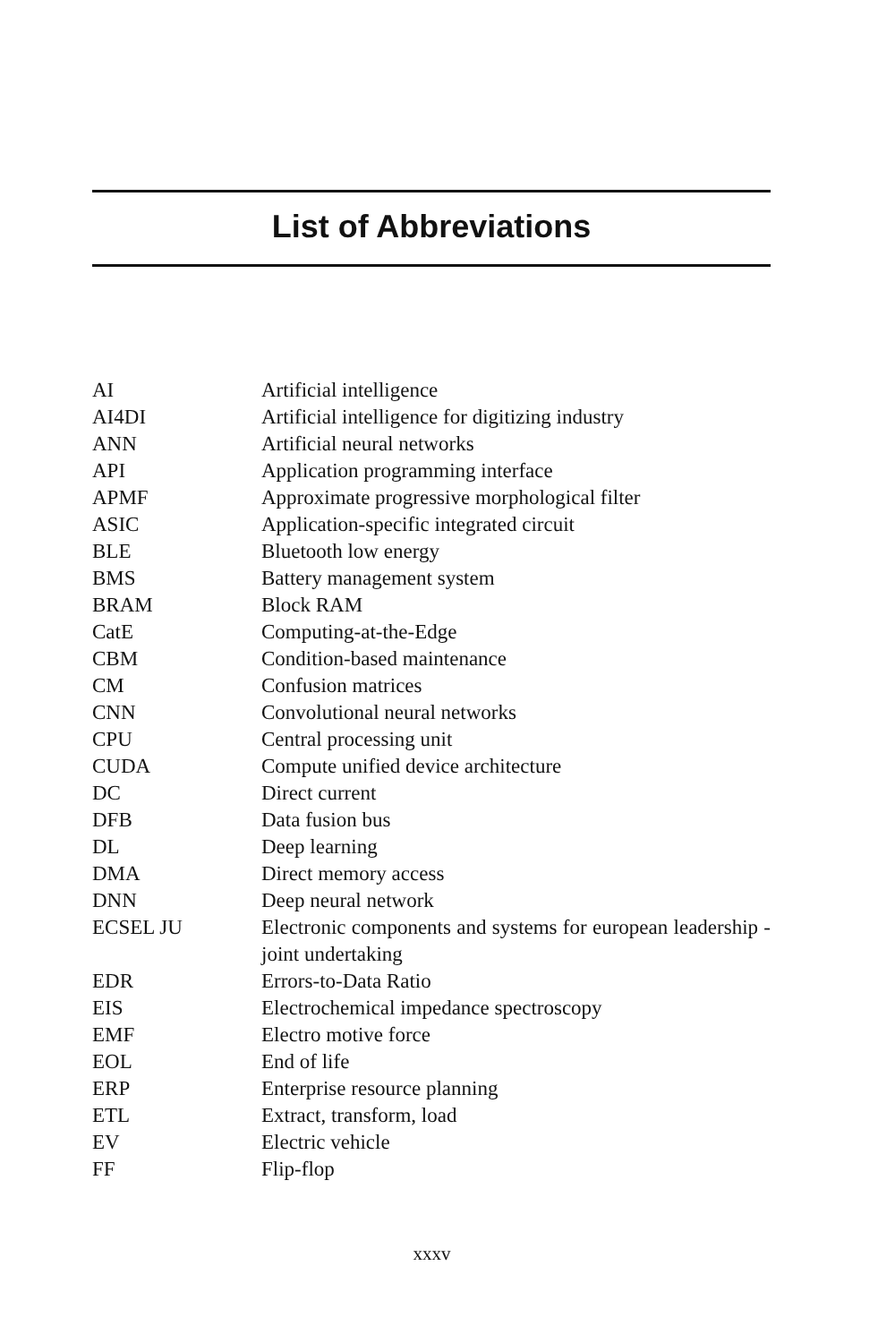List of Abbreviations
| AI | Artificial intelligence |
| AI4DI | Artificial intelligence for digitizing industry |
| ANN | Artificial neural networks |
| API | Application programming interface |
| APMF | Approximate progressive morphological filter |
| ASIC | Application-specific integrated circuit |
| BLE | Bluetooth low energy |
| BMS | Battery management system |
| BRAM | Block RAM |
| CatE | Computing-at-the-Edge |
| CBM | Condition-based maintenance |
| CM | Confusion matrices |
| CNN | Convolutional neural networks |
| CPU | Central processing unit |
| CUDA | Compute unified device architecture |
| DC | Direct current |
| DFB | Data fusion bus |
| DL | Deep learning |
| DMA | Direct memory access |
| DNN | Deep neural network |
| ECSEL JU | Electronic components and systems for european leadership - joint undertaking |
| EDR | Errors-to-Data Ratio |
| EIS | Electrochemical impedance spectroscopy |
| EMF | Electro motive force |
| EOL | End of life |
| ERP | Enterprise resource planning |
| ETL | Extract, transform, load |
| EV | Electric vehicle |
| FF | Flip-flop |
xxxv